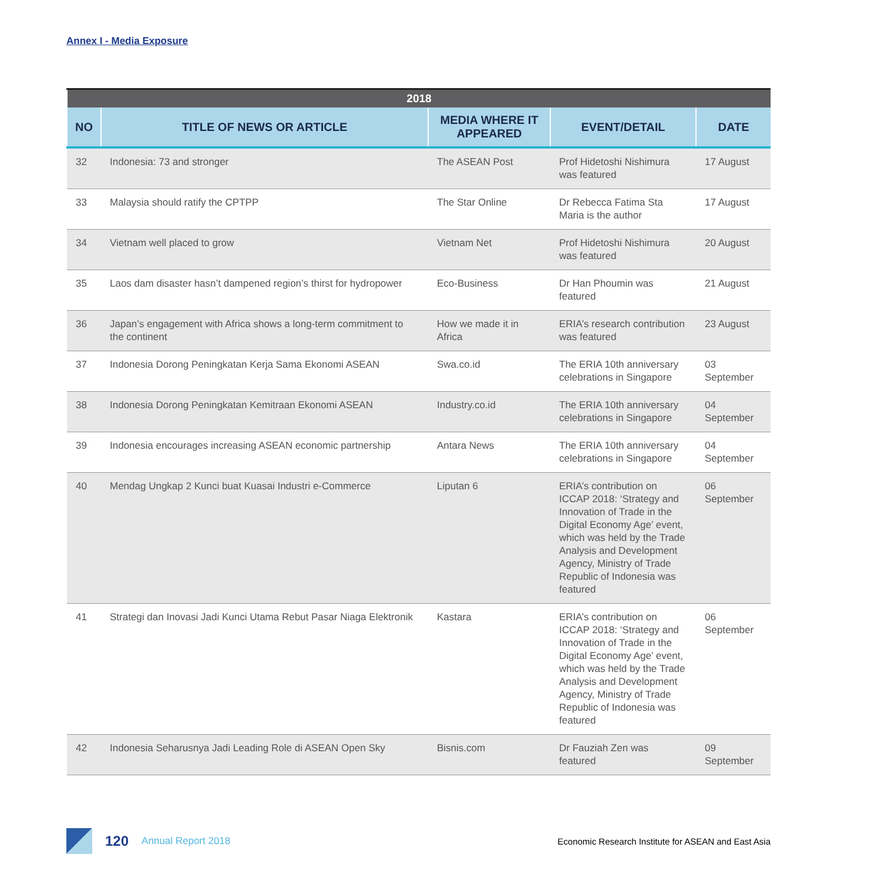Annex I - Media Exposure
| 2018 | | | | |
| --- | --- | --- | --- | --- |
| NO | TITLE OF NEWS OR ARTICLE | MEDIA WHERE IT APPEARED | EVENT/DETAIL | DATE |
| 32 | Indonesia: 73 and stronger | The ASEAN Post | Prof Hidetoshi Nishimura was featured | 17 August |
| 33 | Malaysia should ratify the CPTPP | The Star Online | Dr Rebecca Fatima Sta Maria is the author | 17 August |
| 34 | Vietnam well placed to grow | Vietnam Net | Prof Hidetoshi Nishimura was featured | 20 August |
| 35 | Laos dam disaster hasn’t dampened region’s thirst for hydropower | Eco-Business | Dr Han Phoumin was featured | 21 August |
| 36 | Japan’s engagement with Africa shows a long-term commitment to the continent | How we made it in Africa | ERIA’s research contribution was featured | 23 August |
| 37 | Indonesia Dorong Peningkatan Kerja Sama Ekonomi ASEAN | Swa.co.id | The ERIA 10th anniversary celebrations in Singapore | 03 September |
| 38 | Indonesia Dorong Peningkatan Kemitraan Ekonomi ASEAN | Industry.co.id | The ERIA 10th anniversary celebrations in Singapore | 04 September |
| 39 | Indonesia encourages increasing ASEAN economic partnership | Antara News | The ERIA 10th anniversary celebrations in Singapore | 04 September |
| 40 | Mendag Ungkap 2 Kunci buat Kuasai Industri e-Commerce | Liputan 6 | ERIA’s contribution on ICCAP 2018: ‘Strategy and Innovation of Trade in the Digital Economy Age’ event, which was held by the Trade Analysis and Development Agency, Ministry of Trade Republic of Indonesia was featured | 06 September |
| 41 | Strategi dan Inovasi Jadi Kunci Utama Rebut Pasar Niaga Elektronik | Kastara | ERIA’s contribution on ICCAP 2018: ‘Strategy and Innovation of Trade in the Digital Economy Age’ event, which was held by the Trade Analysis and Development Agency, Ministry of Trade Republic of Indonesia was featured | 06 September |
| 42 | Indonesia Seharusnya Jadi Leading Role di ASEAN Open Sky | Bisnis.com | Dr Fauziah Zen was featured | 09 September |
120 Annual Report 2018 Economic Research Institute for ASEAN and East Asia